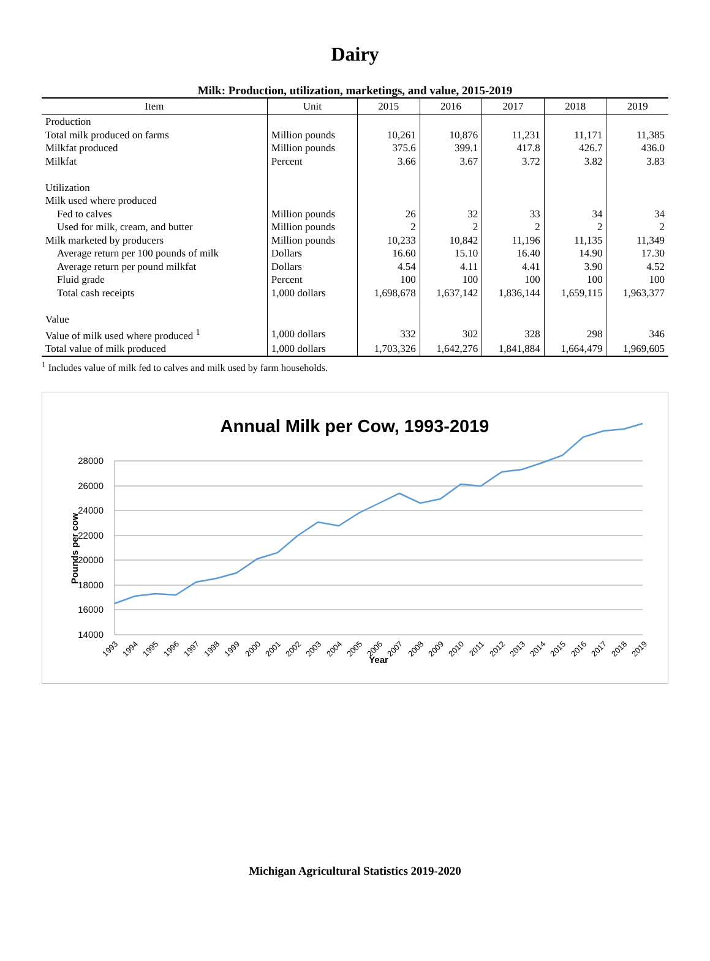Dairy
Milk: Production, utilization, marketings, and value, 2015-2019
| Item | Unit | 2015 | 2016 | 2017 | 2018 | 2019 |
| --- | --- | --- | --- | --- | --- | --- |
| Production | | | | | | |
| Total milk produced on farms | Million pounds | 10,261 | 10,876 | 11,231 | 11,171 | 11,385 |
| Milkfat produced | Million pounds | 375.6 | 399.1 | 417.8 | 426.7 | 436.0 |
| Milkfat | Percent | 3.66 | 3.67 | 3.72 | 3.82 | 3.83 |
| Utilization | | | | | | |
| Milk used where produced | | | | | | |
| Fed to calves | Million pounds | 26 | 32 | 33 | 34 | 34 |
| Used for milk, cream, and butter | Million pounds | 2 | 2 | 2 | 2 | 2 |
| Milk marketed by producers | Million pounds | 10,233 | 10,842 | 11,196 | 11,135 | 11,349 |
| Average return per 100 pounds of milk | Dollars | 16.60 | 15.10 | 16.40 | 14.90 | 17.30 |
| Average return per pound milkfat | Dollars | 4.54 | 4.11 | 4.41 | 3.90 | 4.52 |
| Fluid grade | Percent | 100 | 100 | 100 | 100 | 100 |
| Total cash receipts | 1,000 dollars | 1,698,678 | 1,637,142 | 1,836,144 | 1,659,115 | 1,963,377 |
| Value | | | | | | |
| Value of milk used where produced <sup>1</sup> | 1,000 dollars | 332 | 302 | 328 | 298 | 346 |
| Total value of milk produced | 1,000 dollars | 1,703,326 | 1,642,276 | 1,841,884 | 1,664,479 | 1,969,605 |
<sup>1</sup> Includes value of milk fed to calves and milk used by farm households.
Annual Milk per Cow, 1993-2019
28000
26000
24000
22000
20000
18000
16000
14000
Pounds per cow
1993
1994
1995
1996
1997
1998
1999
2000
2001
2002
2003
2004
2005
2006
2007
2008
2009
2010
2011
2012
2013
2014
2015
2016
2017
2018
2019
Year
Michigan Agricultural Statistics 2019-2020